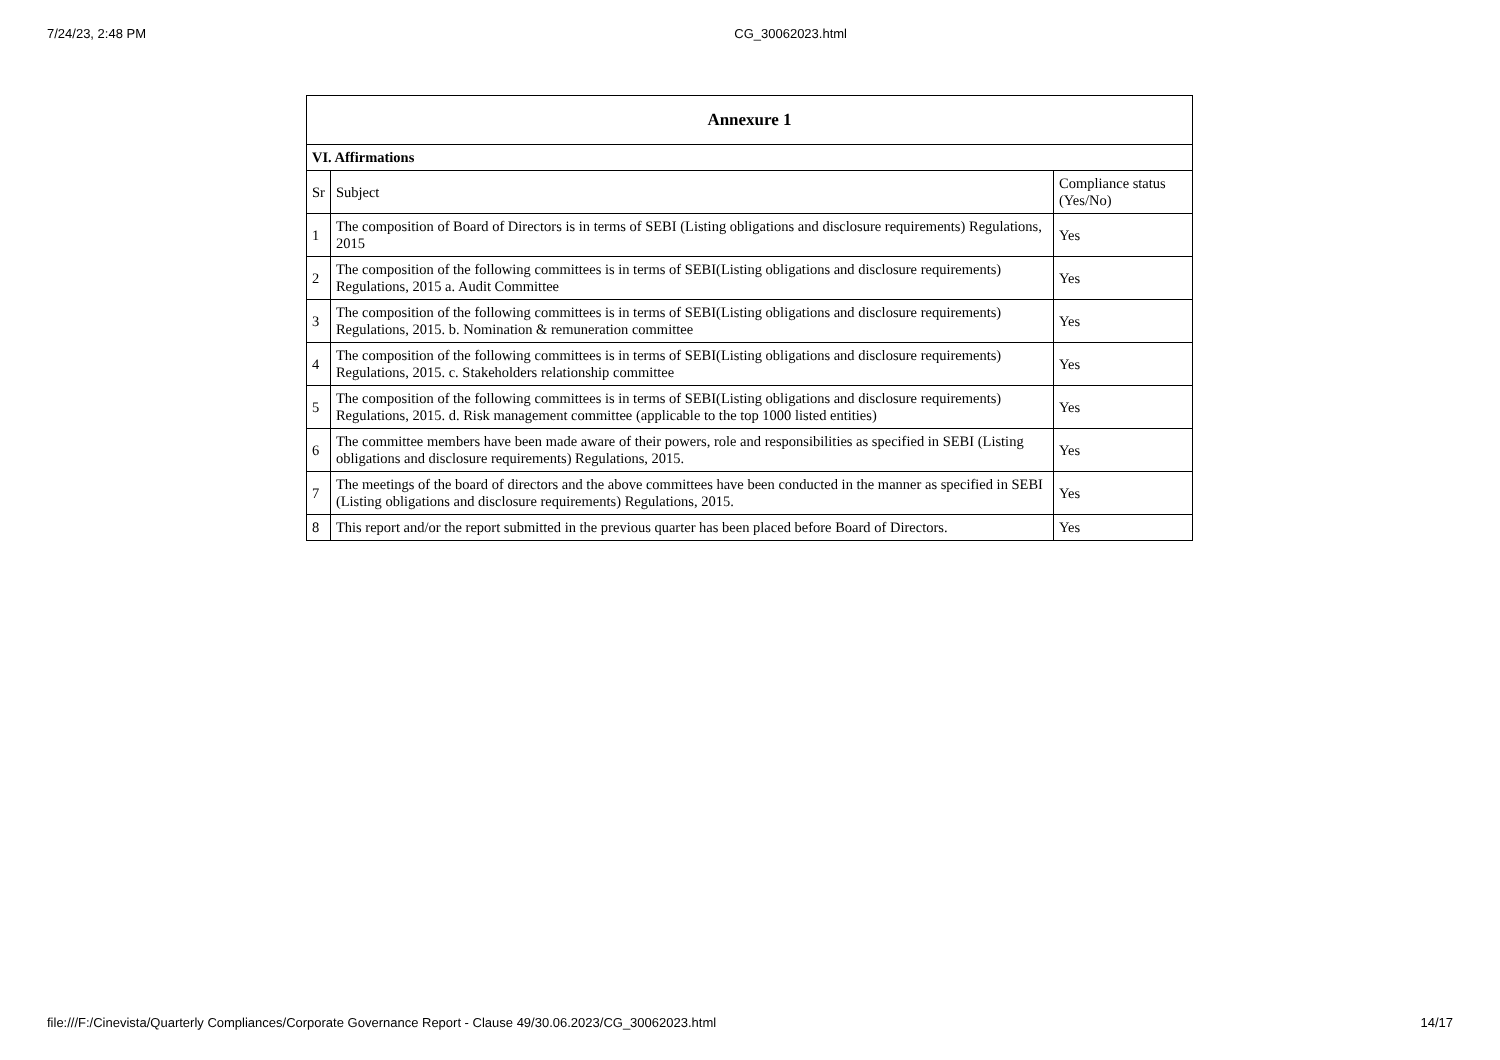7/24/23, 2:48 PM CG_30062023.html
| Annexure 1 | | |
| --- | --- | --- |
| VI. Affirmations | | |
| Sr | Subject | Compliance status (Yes/No) |
| 1 | The composition of Board of Directors is in terms of SEBI (Listing obligations and disclosure requirements) Regulations, 2015 | Yes |
| 2 | The composition of the following committees is in terms of SEBI(Listing obligations and disclosure requirements) Regulations, 2015 a. Audit Committee | Yes |
| 3 | The composition of the following committees is in terms of SEBI(Listing obligations and disclosure requirements) Regulations, 2015. b. Nomination & remuneration committee | Yes |
| 4 | The composition of the following committees is in terms of SEBI(Listing obligations and disclosure requirements) Regulations, 2015. c. Stakeholders relationship committee | Yes |
| 5 | The composition of the following committees is in terms of SEBI(Listing obligations and disclosure requirements) Regulations, 2015. d. Risk management committee (applicable to the top 1000 listed entities) | Yes |
| 6 | The committee members have been made aware of their powers, role and responsibilities as specified in SEBI (Listing obligations and disclosure requirements) Regulations, 2015. | Yes |
| 7 | The meetings of the board of directors and the above committees have been conducted in the manner as specified in SEBI (Listing obligations and disclosure requirements) Regulations, 2015. | Yes |
| 8 | This report and/or the report submitted in the previous quarter has been placed before Board of Directors. | Yes |
file:///F:/Cinevista/Quarterly Compliances/Corporate Governance Report - Clause 49/30.06.2023/CG_30062023.html 14/17